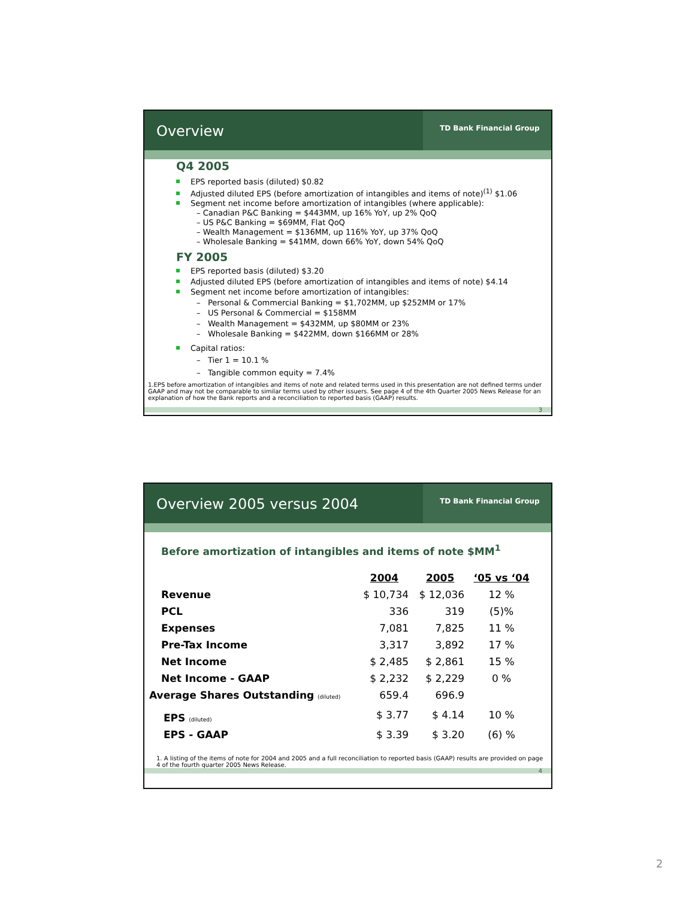Overview
TD Bank Financial Group
Q4 2005
EPS reported basis (diluted) $0.82
Adjusted diluted EPS (before amortization of intangibles and items of note)<sup>(1)</sup> $1.06
Segment net income before amortization of intangibles (where applicable):
– Canadian P&C Banking = $443MM, up 16% YoY, up 2% QoQ
– US P&C Banking = $69MM, Flat QoQ
– Wealth Management = $136MM, up 116% YoY, up 37% QoQ
– Wholesale Banking = $41MM, down 66% YoY, down 54% QoQ
FY 2005
EPS reported basis (diluted) $3.20
Adjusted diluted EPS (before amortization of intangibles and items of note) $4.14
Segment net income before amortization of intangibles:
– Personal & Commercial Banking = $1,702MM, up $252MM or 17%
– US Personal & Commercial = $158MM
– Wealth Management = $432MM, up $80MM or 23%
– Wholesale Banking = $422MM, down $166MM or 28%
Capital ratios:
– Tier 1 = 10.1 %
– Tangible common equity = 7.4%
1.EPS before amortization of intangibles and items of note and related terms used in this presentation are not defined terms under GAAP and may not be comparable to similar terms used by other issuers. See page 4 of the 4th Quarter 2005 News Release for an explanation of how the Bank reports and a reconciliation to reported basis (GAAP) results.
3
Overview 2005 versus 2004
TD Bank Financial Group
Before amortization of intangibles and items of note $MM<sup>1</sup>
| | 2004 | 2005 | ‘05 vs ‘04 |
| --- | --- | --- | --- |
| Revenue | $ 10,734 | $ 12,036 | 12 % |
| PCL | 336 | 319 | (5)% |
| Expenses | 7,081 | 7,825 | 11 % |
| Pre-Tax Income | 3,317 | 3,892 | 17 % |
| Net Income | $ 2,485 | $ 2,861 | 15 % |
| Net Income - GAAP | $ 2,232 | $ 2,229 | 0 % |
| Average Shares Outstanding (diluted) | 659.4 | 696.9 | |
| EPS (diluted) | $ 3.77 | $ 4.14 | 10 % |
| EPS - GAAP | $ 3.39 | $ 3.20 | (6) % |
1. A listing of the items of note for 2004 and 2005 and a full reconciliation to reported basis (GAAP) results are provided on page 4 of the fourth quarter 2005 News Release.
4
2